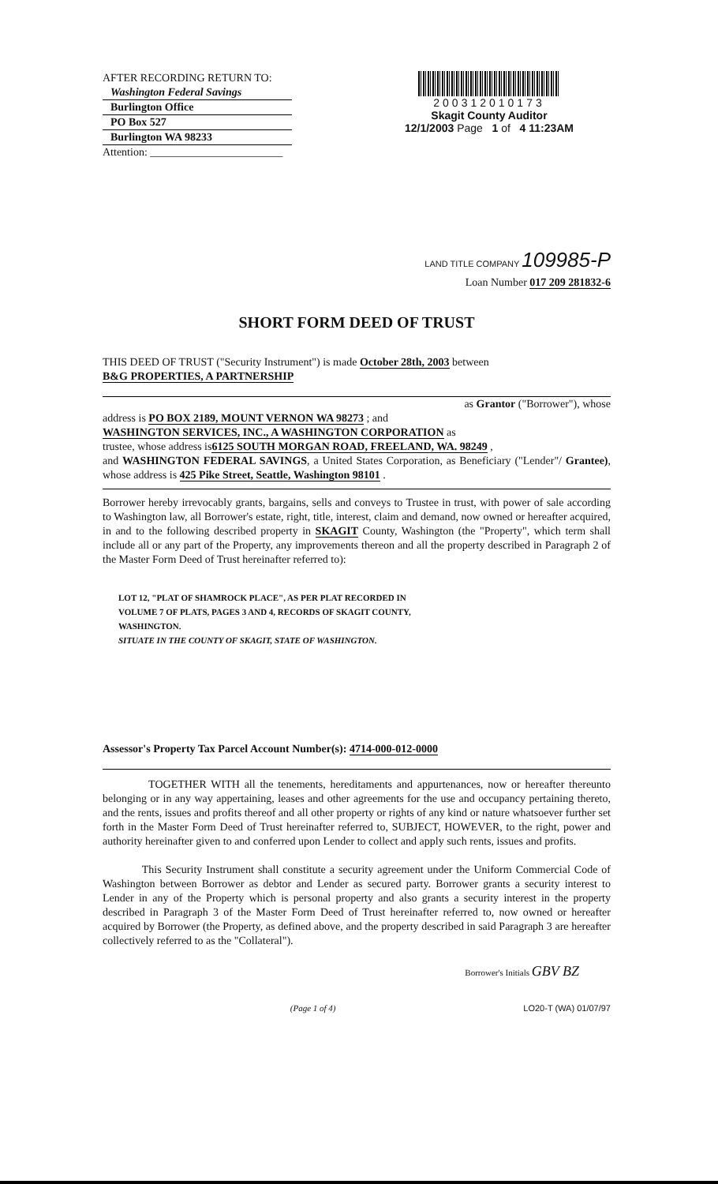AFTER RECORDING RETURN TO:
Washington Federal Savings
Burlington Office
PO Box 527
Burlington WA 98233
Attention: ________________________
200312010173
Skagit County Auditor
12/1/2003 Page 1 of 4 11:23AM
LAND TITLE COMPANY 109985-P
Loan Number 017 209 281832-6
SHORT FORM DEED OF TRUST
THIS DEED OF TRUST ("Security Instrument") is made October 28th, 2003 between
B&G PROPERTIES, A PARTNERSHIP
as Grantor ("Borrower"), whose
address is PO BOX 2189, MOUNT VERNON WA 98273 ; and
WASHINGTON SERVICES, INC., A WASHINGTON CORPORATION as
trustee, whose address is6125 SOUTH MORGAN ROAD, FREELAND, WA. 98249 ,
and WASHINGTON FEDERAL SAVINGS, a United States Corporation, as Beneficiary ("Lender"/ Grantee), whose address is 425 Pike Street, Seattle, Washington 98101 .
Borrower hereby irrevocably grants, bargains, sells and conveys to Trustee in trust, with power of sale according to Washington law, all Borrower's estate, right, title, interest, claim and demand, now owned or hereafter acquired, in and to the following described property in SKAGIT County, Washington (the "Property", which term shall include all or any part of the Property, any improvements thereon and all the property described in Paragraph 2 of the Master Form Deed of Trust hereinafter referred to):
LOT 12, "PLAT OF SHAMROCK PLACE", AS PER PLAT RECORDED IN
VOLUME 7 OF PLATS, PAGES 3 AND 4, RECORDS OF SKAGIT COUNTY,
WASHINGTON.
SITUATE IN THE COUNTY OF SKAGIT, STATE OF WASHINGTON.
Assessor's Property Tax Parcel Account Number(s): 4714-000-012-0000
TOGETHER WITH all the tenements, hereditaments and appurtenances, now or hereafter thereunto belonging or in any way appertaining, leases and other agreements for the use and occupancy pertaining thereto, and the rents, issues and profits thereof and all other property or rights of any kind or nature whatsoever further set forth in the Master Form Deed of Trust hereinafter referred to, SUBJECT, HOWEVER, to the right, power and authority hereinafter given to and conferred upon Lender to collect and apply such rents, issues and profits.
This Security Instrument shall constitute a security agreement under the Uniform Commercial Code of Washington between Borrower as debtor and Lender as secured party. Borrower grants a security interest to Lender in any of the Property which is personal property and also grants a security interest in the property described in Paragraph 3 of the Master Form Deed of Trust hereinafter referred to, now owned or hereafter acquired by Borrower (the Property, as defined above, and the property described in said Paragraph 3 are hereafter collectively referred to as the "Collateral").
Borrower's Initials GBV BZ
(Page 1 of 4) LO20-T (WA) 01/07/97